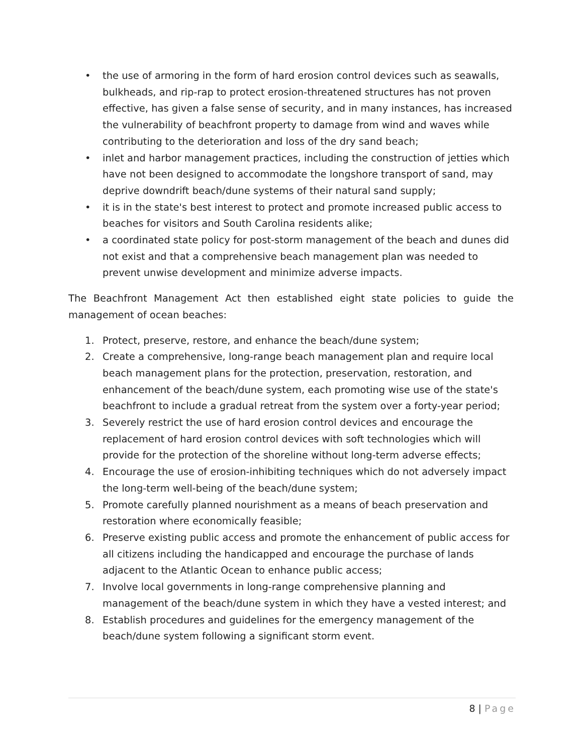• the use of armoring in the form of hard erosion control devices such as seawalls, bulkheads, and rip-rap to protect erosion-threatened structures has not proven effective, has given a false sense of security, and in many instances, has increased the vulnerability of beachfront property to damage from wind and waves while contributing to the deterioration and loss of the dry sand beach;
• inlet and harbor management practices, including the construction of jetties which have not been designed to accommodate the longshore transport of sand, may deprive downdrift beach/dune systems of their natural sand supply;
• it is in the state's best interest to protect and promote increased public access to beaches for visitors and South Carolina residents alike;
• a coordinated state policy for post-storm management of the beach and dunes did not exist and that a comprehensive beach management plan was needed to prevent unwise development and minimize adverse impacts.
The Beachfront Management Act then established eight state policies to guide the management of ocean beaches:
1. Protect, preserve, restore, and enhance the beach/dune system;
2. Create a comprehensive, long-range beach management plan and require local beach management plans for the protection, preservation, restoration, and enhancement of the beach/dune system, each promoting wise use of the state's beachfront to include a gradual retreat from the system over a forty-year period;
3. Severely restrict the use of hard erosion control devices and encourage the replacement of hard erosion control devices with soft technologies which will provide for the protection of the shoreline without long-term adverse effects;
4. Encourage the use of erosion-inhibiting techniques which do not adversely impact the long-term well-being of the beach/dune system;
5. Promote carefully planned nourishment as a means of beach preservation and restoration where economically feasible;
6. Preserve existing public access and promote the enhancement of public access for all citizens including the handicapped and encourage the purchase of lands adjacent to the Atlantic Ocean to enhance public access;
7. Involve local governments in long-range comprehensive planning and management of the beach/dune system in which they have a vested interest; and
8. Establish procedures and guidelines for the emergency management of the beach/dune system following a significant storm event.
8 | Page